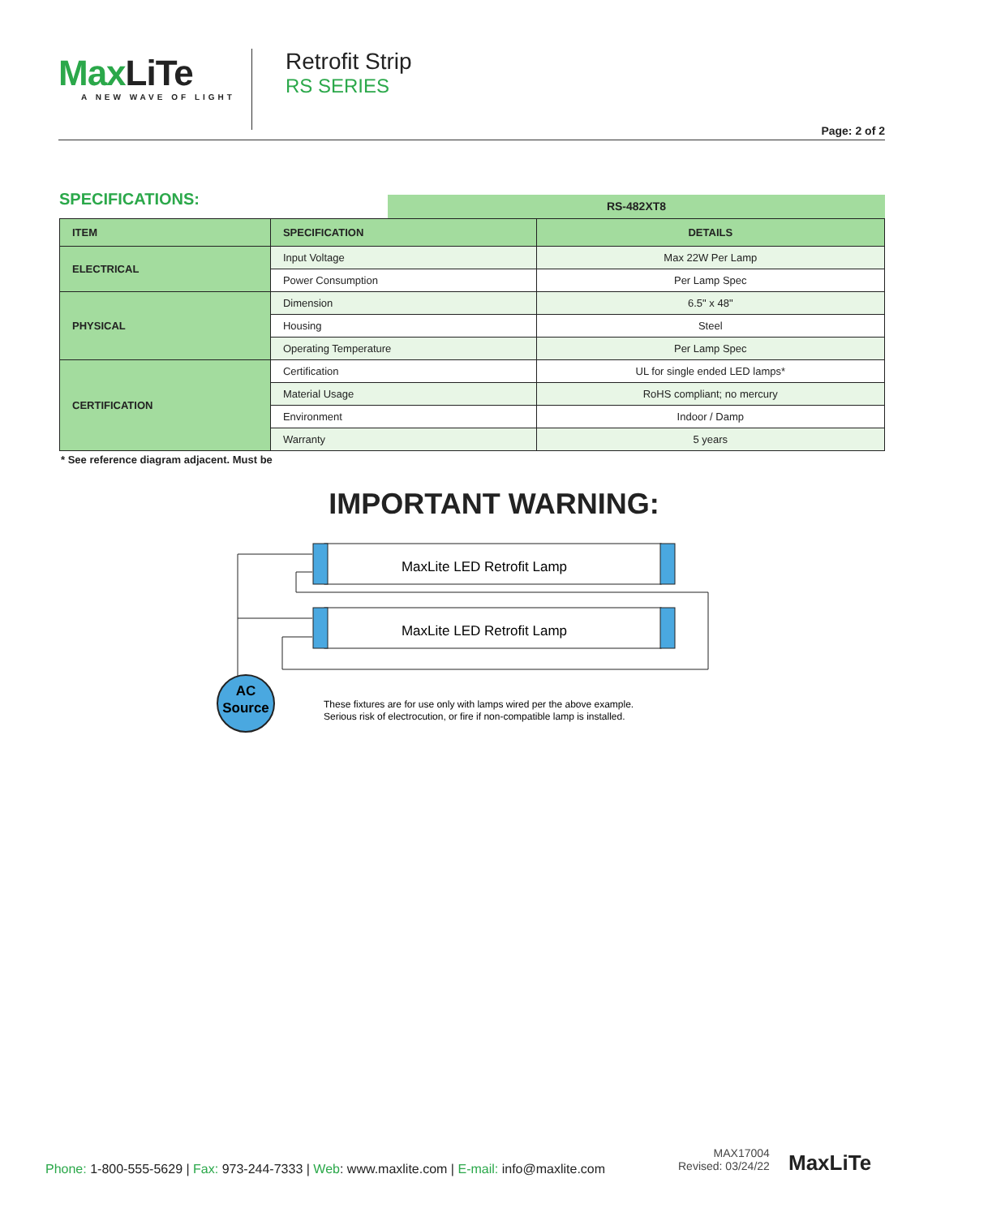MaxLiTe
A NEW WAVE OF LIGHT
Retrofit Strip
RS SERIES
Page: 2 of 2
SPECIFICATIONS: RS-482XT8
| ITEM | SPECIFICATION | DETAILS |
| --- | --- | --- |
| ELECTRICAL | Input Voltage | Max 22W Per Lamp |
| | Power Consumption | Per Lamp Spec |
| PHYSICAL | Dimension | 6.5" x 48" |
| | Housing | Steel |
| | Operating Temperature | Per Lamp Spec |
| CERTIFICATION | Certification | UL for single ended LED lamps* |
| | Material Usage | RoHS compliant; no mercury |
| | Environment | Indoor / Damp |
| | Warranty | 5 years |
* See reference diagram adjacent. Must be
IMPORTANT WARNING:
MaxLite LED Retrofit Lamp
MaxLite LED Retrofit Lamp
AC
Source
These fixtures are for use only with lamps wired per the above example.
Serious risk of electrocution, or fire if non-compatible lamp is installed.
Phone: 1-800-555-5629 | Fax: 973-244-7333 | Web: www.maxlite.com | E-mail: info@maxlite.com
MAX17004
Revised: 03/24/22
MaxLiTe